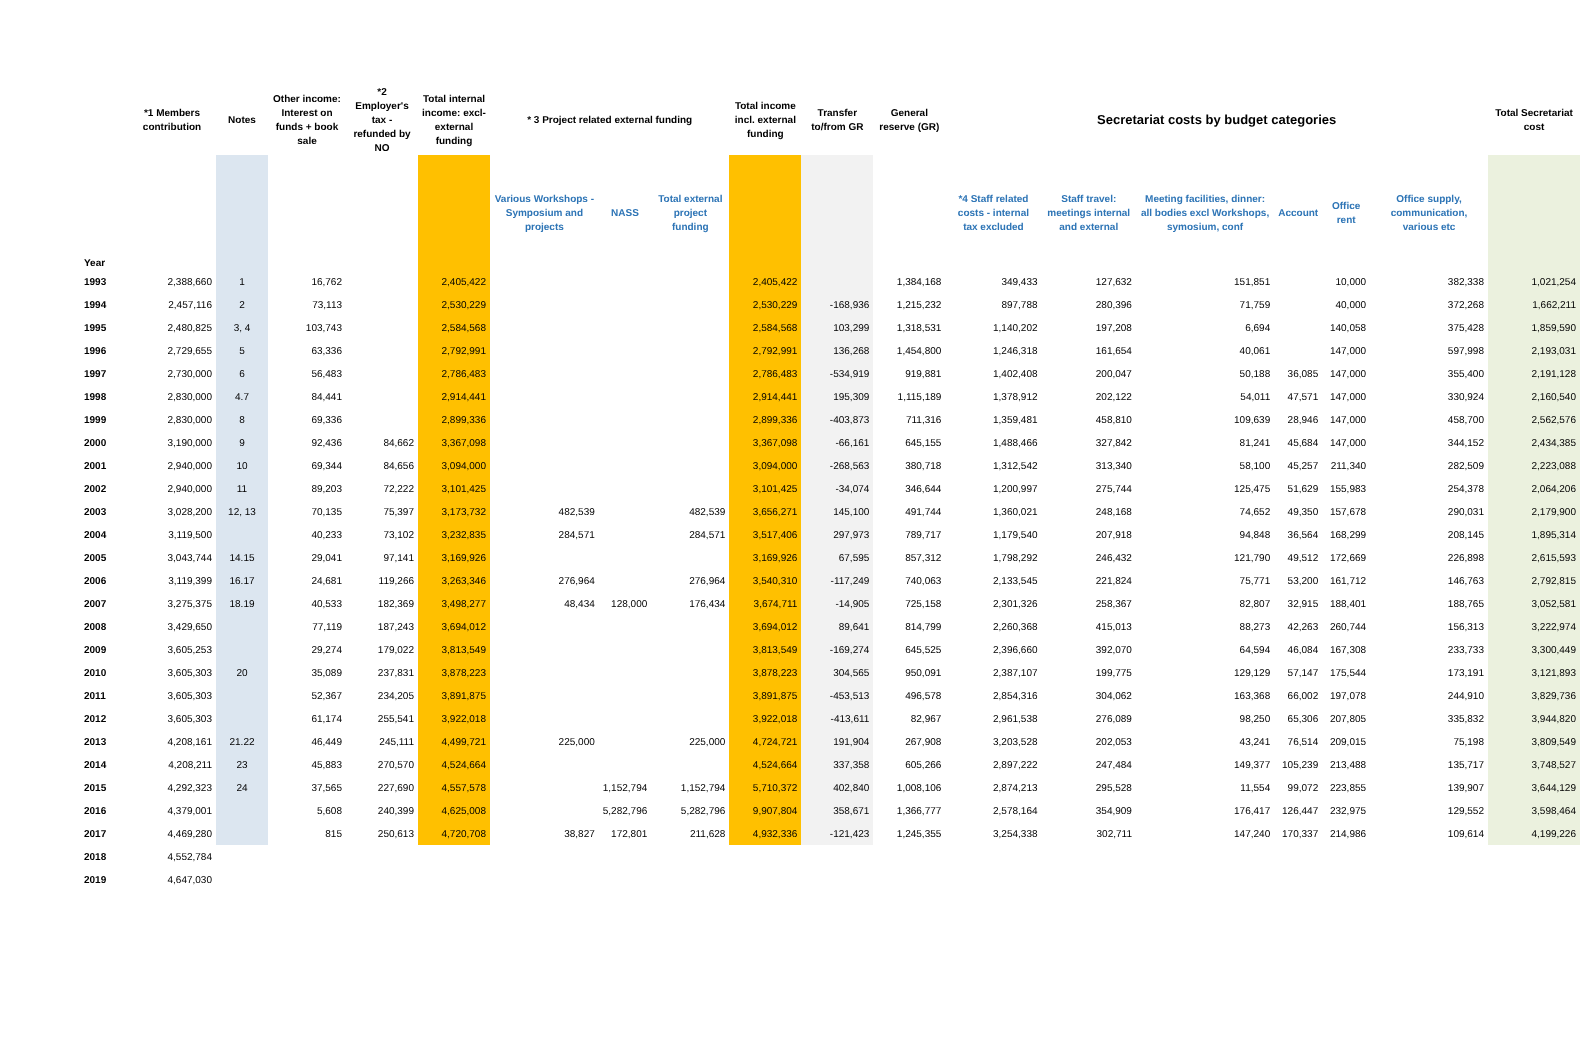| Year | *1 Members contribution | Notes | Other income: Interest on funds + book sale | *2 Employer's tax - refunded by NO | Total internal income: excl-external funding | * 3 Project related external funding | | | Total income incl. external funding | Transfer to/from GR | General reserve (GR) | Secretariat costs by budget categories | | | | | | Total Secretariat cost |
| --- | --- | --- | --- | --- | --- | --- | --- | --- | --- | --- | --- | --- | --- | --- | --- | --- | --- | --- |
| | | | | | | Various Workshops - Symposium and projects | NASS | Total external project funding | | | | *4 Staff related costs - internal tax excluded | Staff travel: meetings internal and external | Meeting facilities, dinner: all bodies excl Workshops, symosium, conf | Account | Office rent | Office supply, communication, various etc | |
| 1993 | 2,388,660 | 1 | 16,762 | | 2,405,422 | | | | 2,405,422 | | 1,384,168 | 349,433 | 127,632 | 151,851 | | 10,000 | 382,338 | 1,021,254 |
| 1994 | 2,457,116 | 2 | 73,113 | | 2,530,229 | | | | 2,530,229 | -168,936 | 1,215,232 | 897,788 | 280,396 | 71,759 | | 40,000 | 372,268 | 1,662,211 |
| 1995 | 2,480,825 | 3, 4 | 103,743 | | 2,584,568 | | | | 2,584,568 | 103,299 | 1,318,531 | 1,140,202 | 197,208 | 6,694 | | 140,058 | 375,428 | 1,859,590 |
| 1996 | 2,729,655 | 5 | 63,336 | | 2,792,991 | | | | 2,792,991 | 136,268 | 1,454,800 | 1,246,318 | 161,654 | 40,061 | | 147,000 | 597,998 | 2,193,031 |
| 1997 | 2,730,000 | 6 | 56,483 | | 2,786,483 | | | | 2,786,483 | -534,919 | 919,881 | 1,402,408 | 200,047 | 50,188 | 36,085 | 147,000 | 355,400 | 2,191,128 |
| 1998 | 2,830,000 | 4.7 | 84,441 | | 2,914,441 | | | | 2,914,441 | 195,309 | 1,115,189 | 1,378,912 | 202,122 | 54,011 | 47,571 | 147,000 | 330,924 | 2,160,540 |
| 1999 | 2,830,000 | 8 | 69,336 | | 2,899,336 | | | | 2,899,336 | -403,873 | 711,316 | 1,359,481 | 458,810 | 109,639 | 28,946 | 147,000 | 458,700 | 2,562,576 |
| 2000 | 3,190,000 | 9 | 92,436 | 84,662 | 3,367,098 | | | | 3,367,098 | -66,161 | 645,155 | 1,488,466 | 327,842 | 81,241 | 45,684 | 147,000 | 344,152 | 2,434,385 |
| 2001 | 2,940,000 | 10 | 69,344 | 84,656 | 3,094,000 | | | | 3,094,000 | -268,563 | 380,718 | 1,312,542 | 313,340 | 58,100 | 45,257 | 211,340 | 282,509 | 2,223,088 |
| 2002 | 2,940,000 | 11 | 89,203 | 72,222 | 3,101,425 | | | | 3,101,425 | -34,074 | 346,644 | 1,200,997 | 275,744 | 125,475 | 51,629 | 155,983 | 254,378 | 2,064,206 |
| 2003 | 3,028,200 | 12, 13 | 70,135 | 75,397 | 3,173,732 | 482,539 | | 482,539 | 3,656,271 | 145,100 | 491,744 | 1,360,021 | 248,168 | 74,652 | 49,350 | 157,678 | 290,031 | 2,179,900 |
| 2004 | 3,119,500 | | 40,233 | 73,102 | 3,232,835 | 284,571 | | 284,571 | 3,517,406 | 297,973 | 789,717 | 1,179,540 | 207,918 | 94,848 | 36,564 | 168,299 | 208,145 | 1,895,314 |
| 2005 | 3,043,744 | 14.15 | 29,041 | 97,141 | 3,169,926 | | | | 3,169,926 | 67,595 | 857,312 | 1,798,292 | 246,432 | 121,790 | 49,512 | 172,669 | 226,898 | 2,615,593 |
| 2006 | 3,119,399 | 16.17 | 24,681 | 119,266 | 3,263,346 | 276,964 | | 276,964 | 3,540,310 | -117,249 | 740,063 | 2,133,545 | 221,824 | 75,771 | 53,200 | 161,712 | 146,763 | 2,792,815 |
| 2007 | 3,275,375 | 18.19 | 40,533 | 182,369 | 3,498,277 | 48,434 | 128,000 | 176,434 | 3,674,711 | -14,905 | 725,158 | 2,301,326 | 258,367 | 82,807 | 32,915 | 188,401 | 188,765 | 3,052,581 |
| 2008 | 3,429,650 | | 77,119 | 187,243 | 3,694,012 | | | | 3,694,012 | 89,641 | 814,799 | 2,260,368 | 415,013 | 88,273 | 42,263 | 260,744 | 156,313 | 3,222,974 |
| 2009 | 3,605,253 | | 29,274 | 179,022 | 3,813,549 | | | | 3,813,549 | -169,274 | 645,525 | 2,396,660 | 392,070 | 64,594 | 46,084 | 167,308 | 233,733 | 3,300,449 |
| 2010 | 3,605,303 | 20 | 35,089 | 237,831 | 3,878,223 | | | | 3,878,223 | 304,565 | 950,091 | 2,387,107 | 199,775 | 129,129 | 57,147 | 175,544 | 173,191 | 3,121,893 |
| 2011 | 3,605,303 | | 52,367 | 234,205 | 3,891,875 | | | | 3,891,875 | -453,513 | 496,578 | 2,854,316 | 304,062 | 163,368 | 66,002 | 197,078 | 244,910 | 3,829,736 |
| 2012 | 3,605,303 | | 61,174 | 255,541 | 3,922,018 | | | | 3,922,018 | -413,611 | 82,967 | 2,961,538 | 276,089 | 98,250 | 65,306 | 207,805 | 335,832 | 3,944,820 |
| 2013 | 4,208,161 | 21.22 | 46,449 | 245,111 | 4,499,721 | 225,000 | | 225,000 | 4,724,721 | 191,904 | 267,908 | 3,203,528 | 202,053 | 43,241 | 76,514 | 209,015 | 75,198 | 3,809,549 |
| 2014 | 4,208,211 | 23 | 45,883 | 270,570 | 4,524,664 | | | | 4,524,664 | 337,358 | 605,266 | 2,897,222 | 247,484 | 149,377 | 105,239 | 213,488 | 135,717 | 3,748,527 |
| 2015 | 4,292,323 | 24 | 37,565 | 227,690 | 4,557,578 | | 1,152,794 | 1,152,794 | 5,710,372 | 402,840 | 1,008,106 | 2,874,213 | 295,528 | 11,554 | 99,072 | 223,855 | 139,907 | 3,644,129 |
| 2016 | 4,379,001 | | 5,608 | 240,399 | 4,625,008 | | 5,282,796 | 5,282,796 | 9,907,804 | 358,671 | 1,366,777 | 2,578,164 | 354,909 | 176,417 | 126,447 | 232,975 | 129,552 | 3,598,464 |
| 2017 | 4,469,280 | | 815 | 250,613 | 4,720,708 | 38,827 | 172,801 | 211,628 | 4,932,336 | -121,423 | 1,245,355 | 3,254,338 | 302,711 | 147,240 | 170,337 | 214,986 | 109,614 | 4,199,226 |
| 2018 | 4,552,784 | | | | | | | | | | | | | | | | | |
| 2019 | 4,647,030 | | | | | | | | | | | | | | | | | |